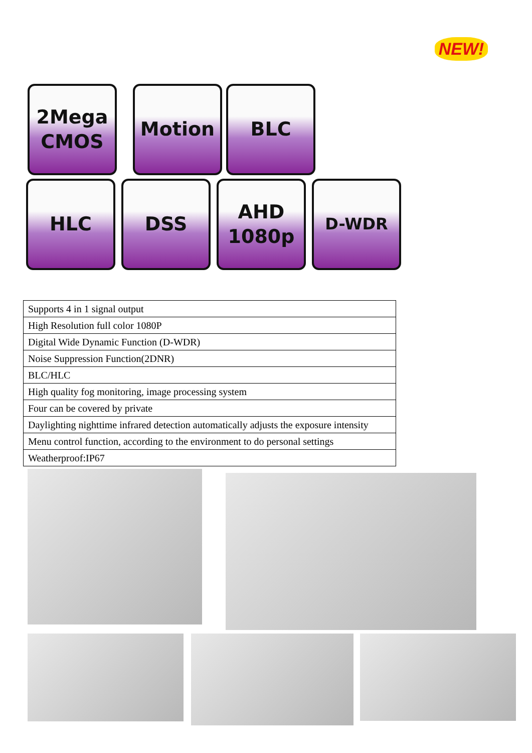NEW!
2Mega
CMOS
Motion BLC
HLC DSS AHD
1080p
D-WDR
| Supports 4 in 1 signal output |
| High Resolution full color 1080P |
| Digital Wide Dynamic Function (D-WDR) |
| Noise Suppression Function(2DNR) |
| BLC/HLC |
| High quality fog monitoring, image processing system |
| Four can be covered by private |
| Daylighting nighttime infrared detection automatically adjusts the exposure intensity |
| Menu control function, according to the environment to do personal settings |
| Weatherproof:IP67 |